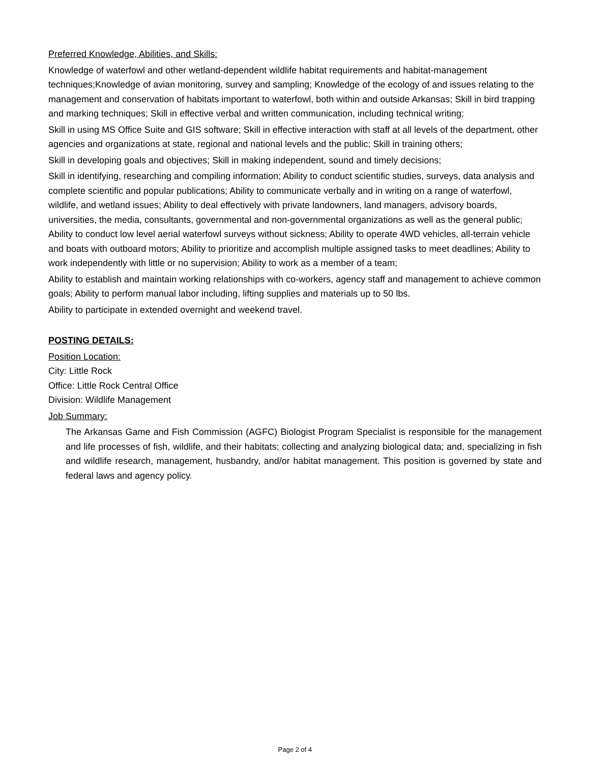Preferred Knowledge, Abilities, and Skills:
Knowledge of waterfowl and other wetland-dependent wildlife habitat requirements and habitat-management techniques;Knowledge of avian monitoring, survey and sampling; Knowledge of the ecology of and issues relating to the management and conservation of habitats important to waterfowl, both within and outside Arkansas; Skill in bird trapping and marking techniques; Skill in effective verbal and written communication, including technical writing;
Skill in using MS Office Suite and GIS software; Skill in effective interaction with staff at all levels of the department, other agencies and organizations at state, regional and national levels and the public; Skill in training others;
Skill in developing goals and objectives; Skill in making independent, sound and timely decisions;
Skill in identifying, researching and compiling information; Ability to conduct scientific studies, surveys, data analysis and complete scientific and popular publications; Ability to communicate verbally and in writing on a range of waterfowl, wildlife, and wetland issues; Ability to deal effectively with private landowners, land managers, advisory boards, universities, the media, consultants, governmental and non-governmental organizations as well as the general public; Ability to conduct low level aerial waterfowl surveys without sickness; Ability to operate 4WD vehicles, all-terrain vehicle and boats with outboard motors; Ability to prioritize and accomplish multiple assigned tasks to meet deadlines; Ability to work independently with little or no supervision; Ability to work as a member of a team;
Ability to establish and maintain working relationships with co-workers, agency staff and management to achieve common goals; Ability to perform manual labor including, lifting supplies and materials up to 50 lbs.
Ability to participate in extended overnight and weekend travel.
POSTING DETAILS:
Position Location:
City: Little Rock
Office: Little Rock Central Office
Division: Wildlife Management
Job Summary:
The Arkansas Game and Fish Commission (AGFC) Biologist Program Specialist is responsible for the management and life processes of fish, wildlife, and their habitats; collecting and analyzing biological data; and, specializing in fish and wildlife research, management, husbandry, and/or habitat management. This position is governed by state and federal laws and agency policy.
Page 2 of 4